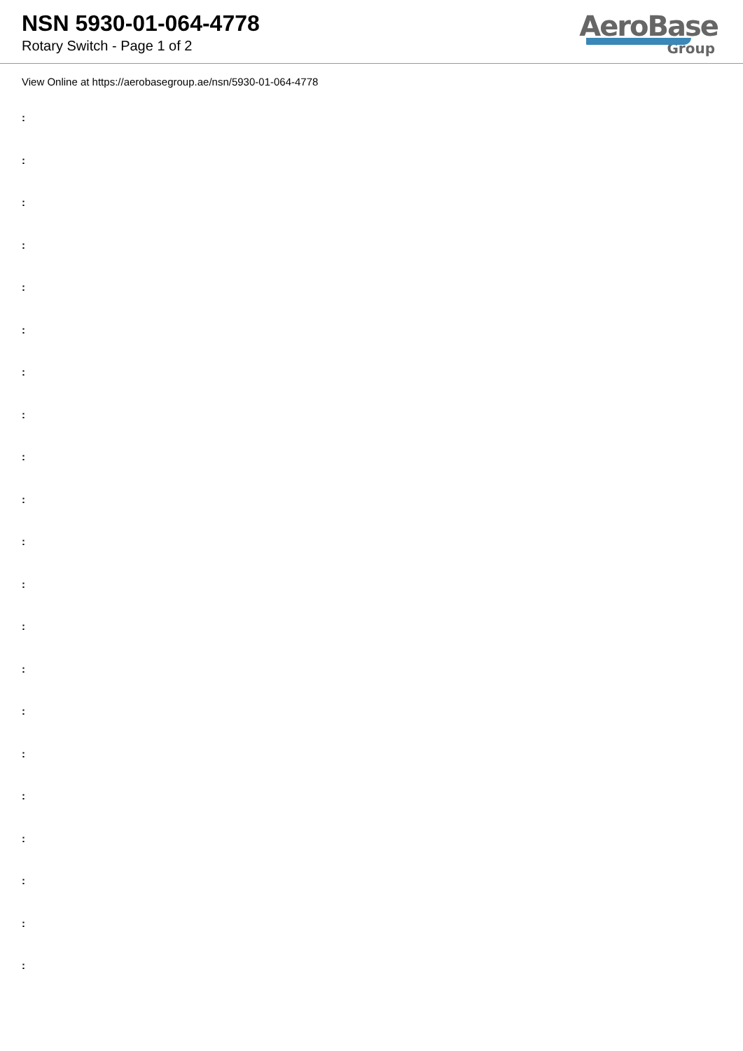NSN 5930-01-064-4778
Rotary Switch - Page 1 of 2
AeroBase
Group
View Online at https://aerobasegroup.ae/nsn/5930-01-064-4778
:
:
:
:
:
:
:
:
:
:
:
:
:
:
:
:
:
:
:
:
: